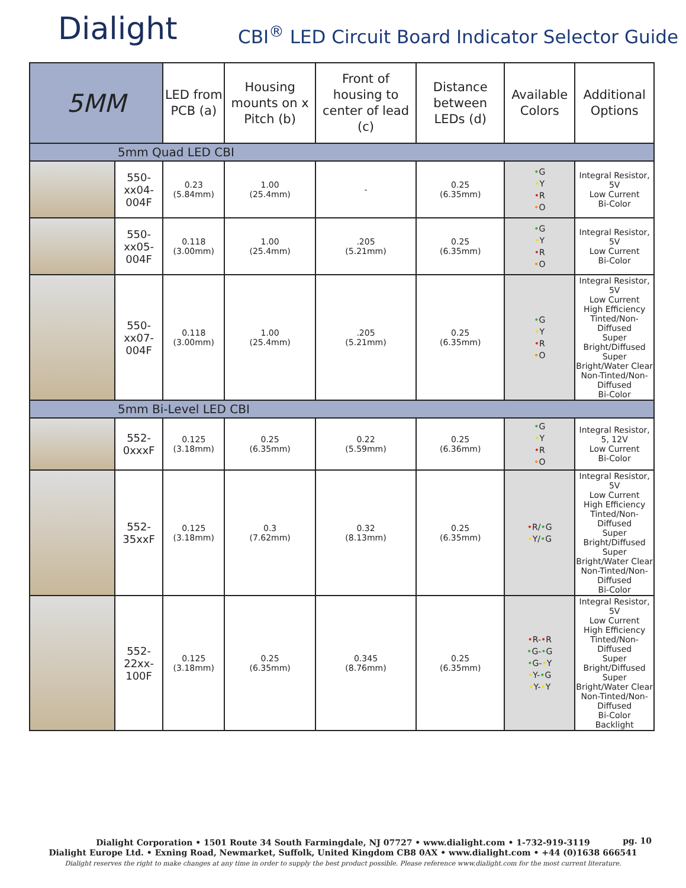Dialight
CBI<sup>®</sup> LED Circuit Board Indicator Selector Guide
| 5MM | | LED from PCB (a) | Housing mounts on x Pitch (b) | Front of housing to center of lead (c) | Distance between LEDs (d) | Available Colors | Additional Options |
| --- | --- | --- | --- | --- | --- | --- | --- |
| 5mm Quad LED CBI | | | | | | | |
| | 550-xx04-004F | 0.23 (5.84mm) | 1.00 (25.4mm) | - | 0.25 (6.35mm) | • G • Y • R • O | Integral Resistor, 5V Low Current Bi-Color |
| | 550-xx05-004F | 0.118 (3.00mm) | 1.00 (25.4mm) | .205 (5.21mm) | 0.25 (6.35mm) | • G • Y • R • O | Integral Resistor, 5V Low Current Bi-Color |
| | 550-xx07-004F | 0.118 (3.00mm) | 1.00 (25.4mm) | .205 (5.21mm) | 0.25 (6.35mm) | • G • Y • R • O | Integral Resistor, 5V Low Current High Efficiency Tinted/Non-Diffused Super Bright/Diffused Super Bright/Water Clear Non-Tinted/Non-Diffused Bi-Color |
| 5mm Bi-Level LED CBI | | | | | | | |
| | 552-0xxxF | 0.125 (3.18mm) | 0.25 (6.35mm) | 0.22 (5.59mm) | 0.25 (6.36mm) | • G • Y • R • O | Integral Resistor, 5, 12V Low Current Bi-Color |
| | 552-35xxF | 0.125 (3.18mm) | 0.3 (7.62mm) | 0.32 (8.13mm) | 0.25 (6.35mm) | • R/ • G • Y/ • G | Integral Resistor, 5V Low Current High Efficiency Tinted/Non-Diffused Super Bright/Diffused Super Bright/Water Clear Non-Tinted/Non-Diffused Bi-Color |
| | 552-22xx-100F | 0.125 (3.18mm) | 0.25 (6.35mm) | 0.345 (8.76mm) | 0.25 (6.35mm) | • R- • R • G- • G • G- • Y • Y- • G • Y- • Y | Integral Resistor, 5V Low Current High Efficiency Tinted/Non-Diffused Super Bright/Diffused Super Bright/Water Clear Non-Tinted/Non-Diffused Bi-Color Backlight |
Dialight Corporation • 1501 Route 34 South Farmingdale, NJ 07727 • www.dialight.com • 1-732-919-3119
Dialight Europe Ltd. • Exning Road, Newmarket, Suffolk, United Kingdom CB8 0AX • www.dialight.com • +44 (0)1638 666541
Dialight reserves the right to make changes at any time in order to supply the best product possible. Please reference www.dialight.com for the most current literature.
pg. 10